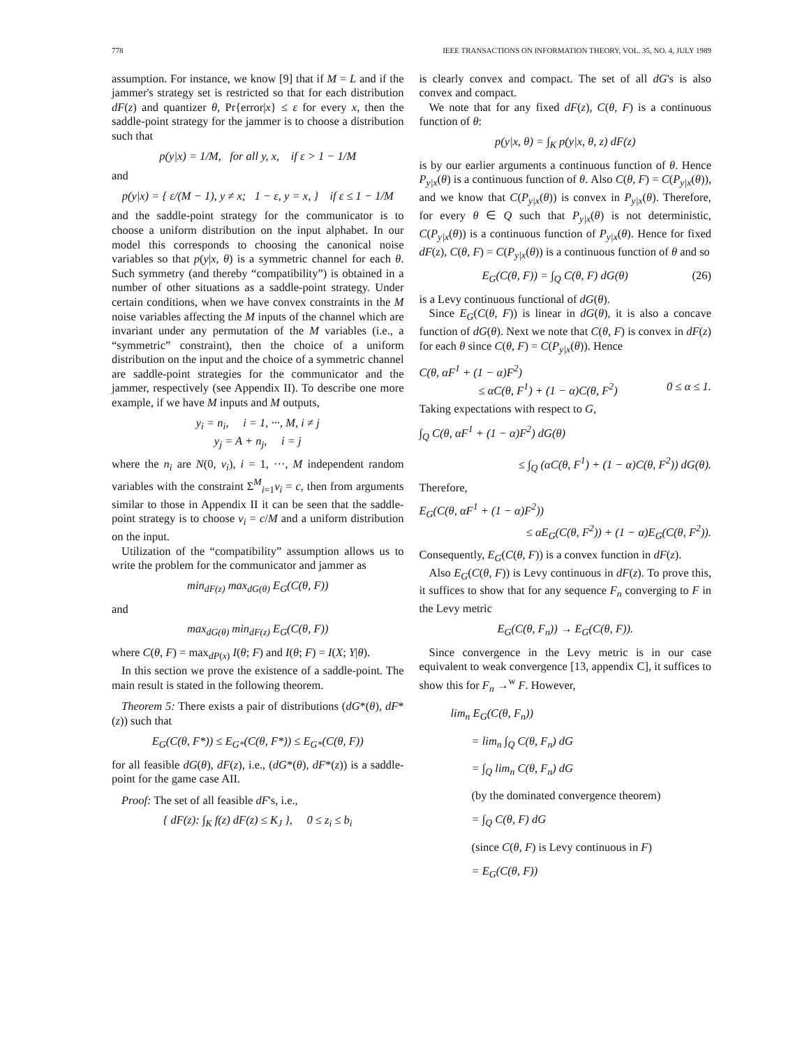778 IEEE TRANSACTIONS ON INFORMATION THEORY, VOL. 35, NO. 4, JULY 1989
assumption. For instance, we know [9] that if M = L and if the jammer's strategy set is restricted so that for each distribution dF(z) and quantizer θ, Pr{error|x} ≤ ε for every x, then the saddle-point strategy for the jammer is to choose a distribution such that
p(y|x) = 1/M, for all y, x, if ε > 1 − 1/M
and
p(y|x) = { ε/(M − 1), y ≠ x; 1 − ε, y = x, } if ε ≤ 1 − 1/M
and the saddle-point strategy for the communicator is to choose a uniform distribution on the input alphabet. In our model this corresponds to choosing the canonical noise variables so that p(y|x, θ) is a symmetric channel for each θ. Such symmetry (and thereby “compatibility”) is obtained in a number of other situations as a saddle-point strategy. Under certain conditions, when we have convex constraints in the M noise variables affecting the M inputs of the channel which are invariant under any permutation of the M variables (i.e., a “symmetric” constraint), then the choice of a uniform distribution on the input and the choice of a symmetric channel are saddle-point strategies for the communicator and the jammer, respectively (see Appendix II). To describe one more example, if we have M inputs and M outputs,
y<sub>i</sub> = n<sub>i</sub>, i = 1, ···, M, i ≠ j
y<sub>j</sub> = A + n<sub>j</sub>, i = j
where the n<sub>i</sub> are N(0, v<sub>i</sub>), i = 1, ···, M independent random variables with the constraint Σ<sup>M</sup><sub>i=1</sub>v<sub>i</sub> = c, then from arguments similar to those in Appendix II it can be seen that the saddle-point strategy is to choose v<sub>i</sub> = c/M and a uniform distribution on the input.
Utilization of the “compatibility” assumption allows us to write the problem for the communicator and jammer as
min<sub>dF(z)</sub> max<sub>dG(θ)</sub> E<sub>G</sub>(C(θ, F))
and
max<sub>dG(θ)</sub> min<sub>dF(z)</sub> E<sub>G</sub>(C(θ, F))
where C(θ, F) = max<sub>dP(x)</sub> I(θ; F) and I(θ; F) = I(X; Y|θ).
In this section we prove the existence of a saddle-point. The main result is stated in the following theorem.
Theorem 5: There exists a pair of distributions (dG*(θ), dF*(z)) such that
E<sub>G</sub>(C(θ, F*)) ≤ E<sub>G*</sub>(C(θ, F*)) ≤ E<sub>G*</sub>(C(θ, F))
for all feasible dG(θ), dF(z), i.e., (dG*(θ), dF*(z)) is a saddle-point for the game case AII.
Proof: The set of all feasible dF's, i.e.,
{ dF(z): ∫<sub>K</sub> f(z) dF(z) ≤ K<sub>J</sub> }, 0 ≤ z<sub>i</sub> ≤ b<sub>i</sub>
is clearly convex and compact. The set of all dG's is also convex and compact.
We note that for any fixed dF(z), C(θ, F) is a continuous function of θ:
p(y|x, θ) = ∫<sub>K</sub> p(y|x, θ, z) dF(z)
is by our earlier arguments a continuous function of θ. Hence P<sub>y|x</sub>(θ) is a continuous function of θ. Also C(θ, F) = C(P<sub>y|x</sub>(θ)), and we know that C(P<sub>y|x</sub>(θ)) is convex in P<sub>y|x</sub>(θ). Therefore, for every θ ∈ Q such that P<sub>y|x</sub>(θ) is not deterministic, C(P<sub>y|x</sub>(θ)) is a continuous function of P<sub>y|x</sub>(θ). Hence for fixed dF(z), C(θ, F) = C(P<sub>y|x</sub>(θ)) is a continuous function of θ and so
E<sub>G</sub>(C(θ, F)) = ∫<sub>Q</sub> C(θ, F) dG(θ) (26)
is a Levy continuous functional of dG(θ).
Since E<sub>G</sub>(C(θ, F)) is linear in dG(θ), it is also a concave function of dG(θ). Next we note that C(θ, F) is convex in dF(z) for each θ since C(θ, F) = C(P<sub>y|x</sub>(θ)). Hence
C(θ, αF<sup>1</sup> + (1 − α)F<sup>2</sup>)
≤ αC(θ, F<sup>1</sup>) + (1 − α)C(θ, F<sup>2</sup>) 0 ≤ α ≤ 1.
Taking expectations with respect to G,
∫<sub>Q</sub> C(θ, αF<sup>1</sup> + (1 − α)F<sup>2</sup>) dG(θ)
≤ ∫<sub>Q</sub> (αC(θ, F<sup>1</sup>) + (1 − α)C(θ, F<sup>2</sup>)) dG(θ).
Therefore,
E<sub>G</sub>(C(θ, αF<sup>1</sup> + (1 − α)F<sup>2</sup>))
≤ αE<sub>G</sub>(C(θ, F<sup>2</sup>)) + (1 − α)E<sub>G</sub>(C(θ, F<sup>2</sup>)).
Consequently, E<sub>G</sub>(C(θ, F)) is a convex function in dF(z).
Also E<sub>G</sub>(C(θ, F)) is Levy continuous in dF(z). To prove this, it suffices to show that for any sequence F<sub>n</sub> converging to F in the Levy metric
E<sub>G</sub>(C(θ, F<sub>n</sub>)) → E<sub>G</sub>(C(θ, F)).
Since convergence in the Levy metric is in our case equivalent to weak convergence [13, appendix C], it suffices to show this for F<sub>n</sub> →<sup>w</sup> F. However,
lim<sub>n</sub> E<sub>G</sub>(C(θ, F<sub>n</sub>))
= lim<sub>n</sub> ∫<sub>Q</sub> C(θ, F<sub>n</sub>) dG
= ∫<sub>Q</sub> lim<sub>n</sub> C(θ, F<sub>n</sub>) dG
(by the dominated convergence theorem)
= ∫<sub>Q</sub> C(θ, F) dG
(since C(θ, F) is Levy continuous in F)
= E<sub>G</sub>(C(θ, F))